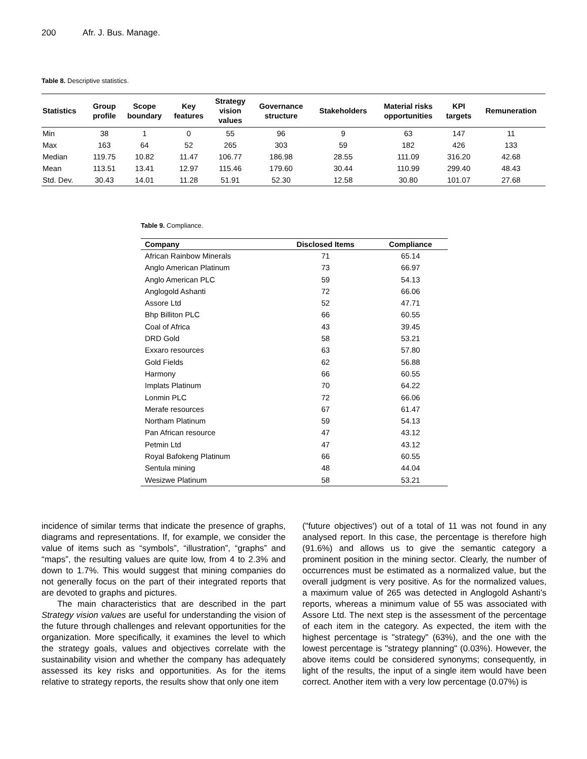200 Afr. J. Bus. Manage.
Table 8. Descriptive statistics.
| Statistics | Group profile | Scope boundary | Key features | Strategy vision values | Governance structure | Stakeholders | Material risks opportunities | KPI targets | Remuneration |
| --- | --- | --- | --- | --- | --- | --- | --- | --- | --- |
| Min | 38 | 1 | 0 | 55 | 96 | 9 | 63 | 147 | 11 |
| Max | 163 | 64 | 52 | 265 | 303 | 59 | 182 | 426 | 133 |
| Median | 119.75 | 10.82 | 11.47 | 106.77 | 186.98 | 28.55 | 111.09 | 316.20 | 42.68 |
| Mean | 113.51 | 13.41 | 12.97 | 115.46 | 179.60 | 30.44 | 110.99 | 299.40 | 48.43 |
| Std. Dev. | 30.43 | 14.01 | 11.28 | 51.91 | 52.30 | 12.58 | 30.80 | 101.07 | 27.68 |
Table 9. Compliance.
| Company | Disclosed Items | Compliance |
| --- | --- | --- |
| African Rainbow Minerals | 71 | 65.14 |
| Anglo American Platinum | 73 | 66.97 |
| Anglo American PLC | 59 | 54.13 |
| Anglogold Ashanti | 72 | 66.06 |
| Assore Ltd | 52 | 47.71 |
| Bhp Billiton PLC | 66 | 60.55 |
| Coal of Africa | 43 | 39.45 |
| DRD Gold | 58 | 53.21 |
| Exxaro resources | 63 | 57.80 |
| Gold Fields | 62 | 56.88 |
| Harmony | 66 | 60.55 |
| Implats Platinum | 70 | 64.22 |
| Lonmin PLC | 72 | 66.06 |
| Merafe resources | 67 | 61.47 |
| Northam Platinum | 59 | 54.13 |
| Pan African resource | 47 | 43.12 |
| Petmin Ltd | 47 | 43.12 |
| Royal Bafokeng Platinum | 66 | 60.55 |
| Sentula mining | 48 | 44.04 |
| Wesizwe Platinum | 58 | 53.21 |
incidence of similar terms that indicate the presence of graphs, diagrams and representations. If, for example, we consider the value of items such as “symbols”, “illustration”, “graphs” and “maps”, the resulting values are quite low, from 4 to 2.3% and down to 1.7%. This would suggest that mining companies do not generally focus on the part of their integrated reports that are devoted to graphs and pictures.
The main characteristics that are described in the part Strategy vision values are useful for understanding the vision of the future through challenges and relevant opportunities for the organization. More specifically, it examines the level to which the strategy goals, values and objectives correlate with the sustainability vision and whether the company has adequately assessed its key risks and opportunities. As for the items relative to strategy reports, the results show that only one item
("future objectives') out of a total of 11 was not found in any analysed report. In this case, the percentage is therefore high (91.6%) and allows us to give the semantic category a prominent position in the mining sector. Clearly, the number of occurrences must be estimated as a normalized value, but the overall judgment is very positive. As for the normalized values, a maximum value of 265 was detected in Anglogold Ashanti’s reports, whereas a minimum value of 55 was associated with Assore Ltd. The next step is the assessment of the percentage of each item in the category. As expected, the item with the highest percentage is "strategy" (63%), and the one with the lowest percentage is "strategy planning" (0.03%). However, the above items could be considered synonyms; consequently, in light of the results, the input of a single item would have been correct. Another item with a very low percentage (0.07%) is